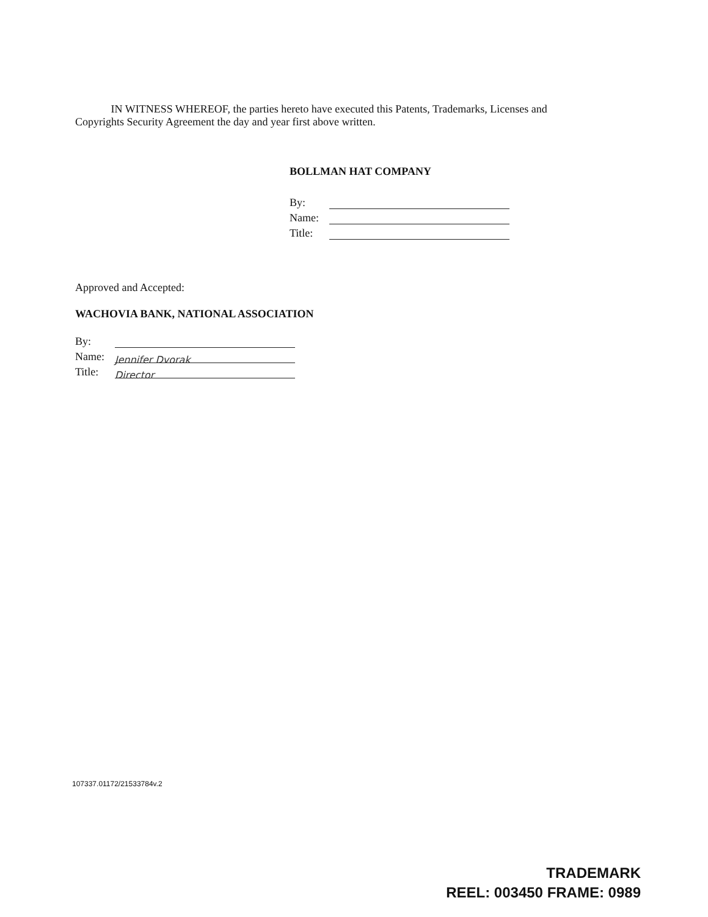IN WITNESS WHEREOF, the parties hereto have executed this Patents, Trademarks, Licenses and Copyrights Security Agreement the day and year first above written.
BOLLMAN HAT COMPANY
By:
Name:
Title:
Approved and Accepted:
WACHOVIA BANK, NATIONAL ASSOCIATION
By:
Name: Jennifer Dvorak
Title: Director
107337.01172/21533784v.2
TRADEMARK
REEL: 003450 FRAME: 0989